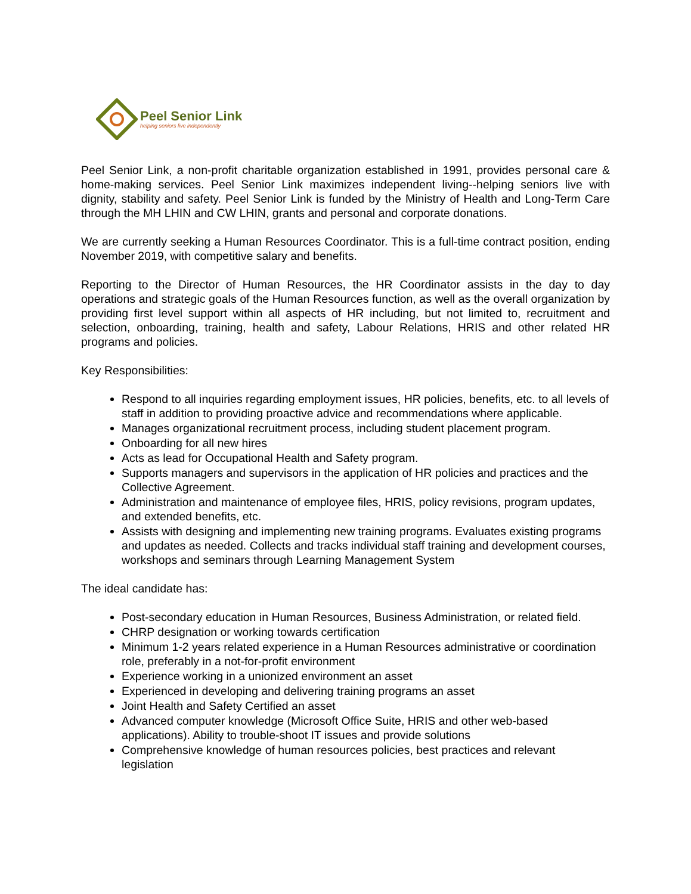Peel Senior Link
helping seniors live independently
Peel Senior Link, a non-profit charitable organization established in 1991, provides personal care & home-making services. Peel Senior Link maximizes independent living--helping seniors live with dignity, stability and safety. Peel Senior Link is funded by the Ministry of Health and Long-Term Care through the MH LHIN and CW LHIN, grants and personal and corporate donations.
We are currently seeking a Human Resources Coordinator. This is a full-time contract position, ending November 2019, with competitive salary and benefits.
Reporting to the Director of Human Resources, the HR Coordinator assists in the day to day operations and strategic goals of the Human Resources function, as well as the overall organization by providing first level support within all aspects of HR including, but not limited to, recruitment and selection, onboarding, training, health and safety, Labour Relations, HRIS and other related HR programs and policies.
Key Responsibilities:
Respond to all inquiries regarding employment issues, HR policies, benefits, etc. to all levels of staff in addition to providing proactive advice and recommendations where applicable.
Manages organizational recruitment process, including student placement program.
Onboarding for all new hires
Acts as lead for Occupational Health and Safety program.
Supports managers and supervisors in the application of HR policies and practices and the Collective Agreement.
Administration and maintenance of employee files, HRIS, policy revisions, program updates, and extended benefits, etc.
Assists with designing and implementing new training programs. Evaluates existing programs and updates as needed. Collects and tracks individual staff training and development courses, workshops and seminars through Learning Management System
The ideal candidate has:
Post-secondary education in Human Resources, Business Administration, or related field.
CHRP designation or working towards certification
Minimum 1-2 years related experience in a Human Resources administrative or coordination role, preferably in a not-for-profit environment
Experience working in a unionized environment an asset
Experienced in developing and delivering training programs an asset
Joint Health and Safety Certified an asset
Advanced computer knowledge (Microsoft Office Suite, HRIS and other web-based applications). Ability to trouble-shoot IT issues and provide solutions
Comprehensive knowledge of human resources policies, best practices and relevant legislation